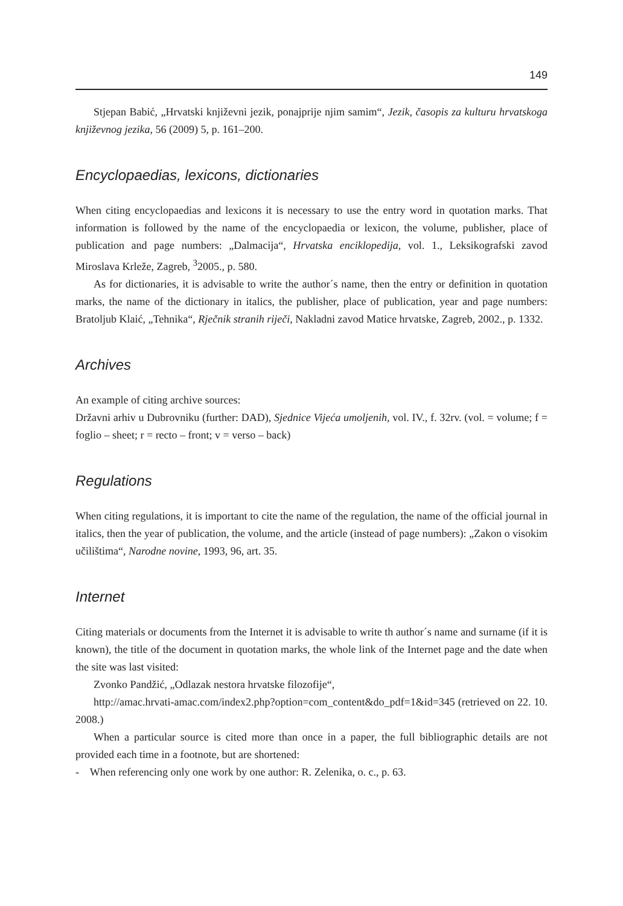149
Stjepan Babić, „Hrvatski književni jezik, ponajprije njim samim“, Jezik, časopis za kulturu hrvatskoga književnog jezika, 56 (2009) 5, p. 161–200.
Encyclopaedias, lexicons, dictionaries
When citing encyclopaedias and lexicons it is necessary to use the entry word in quotation marks. That information is followed by the name of the encyclopaedia or lexicon, the volume, publisher, place of publication and page numbers: „Dalmacija“, Hrvatska enciklopedija, vol. 1., Leksikografski zavod Miroslava Krleže, Zagreb, <sup>3</sup>2005., p. 580.
As for dictionaries, it is advisable to write the author´s name, then the entry or definition in quotation marks, the name of the dictionary in italics, the publisher, place of publication, year and page numbers: Bratoljub Klaić, „Tehnika“, Rječnik stranih riječi, Nakladni zavod Matice hrvatske, Zagreb, 2002., p. 1332.
Archives
An example of citing archive sources:
Državni arhiv u Dubrovniku (further: DAD), Sjednice Vijeća umoljenih, vol. IV., f. 32rv. (vol. = volume; f = foglio – sheet; r = recto – front; v = verso – back)
Regulations
When citing regulations, it is important to cite the name of the regulation, the name of the official journal in italics, then the year of publication, the volume, and the article (instead of page numbers): „Zakon o visokim učilištima“, Narodne novine, 1993, 96, art. 35.
Internet
Citing materials or documents from the Internet it is advisable to write th author´s name and surname (if it is known), the title of the document in quotation marks, the whole link of the Internet page and the date when the site was last visited:
Zvonko Pandžić, „Odlazak nestora hrvatske filozofije“,
http://amac.hrvati-amac.com/index2.php?option=com_content&do_pdf=1&id=345 (retrieved on 22. 10. 2008.)
When a particular source is cited more than once in a paper, the full bibliographic details are not provided each time in a footnote, but are shortened:
- When referencing only one work by one author: R. Zelenika, o. c., p. 63.